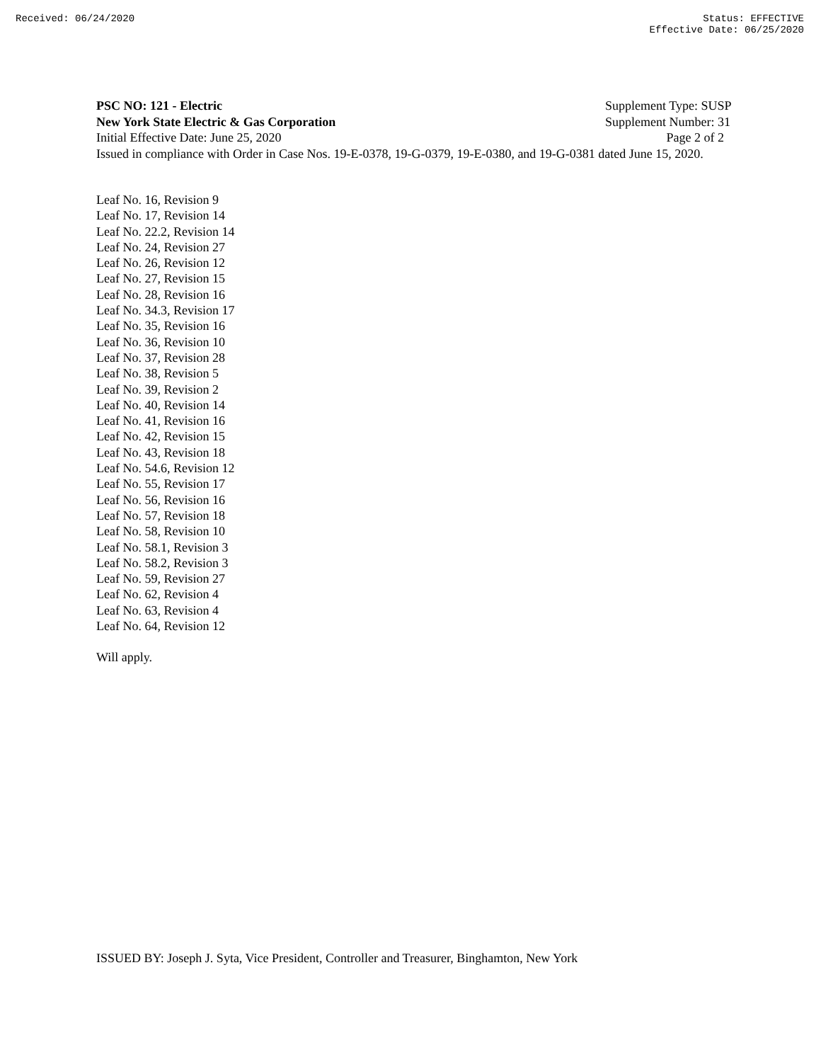Received: 06/24/2020 Status: EFFECTIVE
Effective Date: 06/25/2020
PSC NO: 121 - Electric Supplement Type: SUSP
New York State Electric & Gas Corporation Supplement Number: 31
Initial Effective Date: June 25, 2020 Page 2 of 2
Issued in compliance with Order in Case Nos. 19-E-0378, 19-G-0379, 19-E-0380, and 19-G-0381 dated June 15, 2020.
Leaf No. 16, Revision 9
Leaf No. 17, Revision 14
Leaf No. 22.2, Revision 14
Leaf No. 24, Revision 27
Leaf No. 26, Revision 12
Leaf No. 27, Revision 15
Leaf No. 28, Revision 16
Leaf No. 34.3, Revision 17
Leaf No. 35, Revision 16
Leaf No. 36, Revision 10
Leaf No. 37, Revision 28
Leaf No. 38, Revision 5
Leaf No. 39, Revision 2
Leaf No. 40, Revision 14
Leaf No. 41, Revision 16
Leaf No. 42, Revision 15
Leaf No. 43, Revision 18
Leaf No. 54.6, Revision 12
Leaf No. 55, Revision 17
Leaf No. 56, Revision 16
Leaf No. 57, Revision 18
Leaf No. 58, Revision 10
Leaf No. 58.1, Revision 3
Leaf No. 58.2, Revision 3
Leaf No. 59, Revision 27
Leaf No. 62, Revision 4
Leaf No. 63, Revision 4
Leaf No. 64, Revision 12
Will apply.
ISSUED BY: Joseph J. Syta, Vice President, Controller and Treasurer, Binghamton, New York